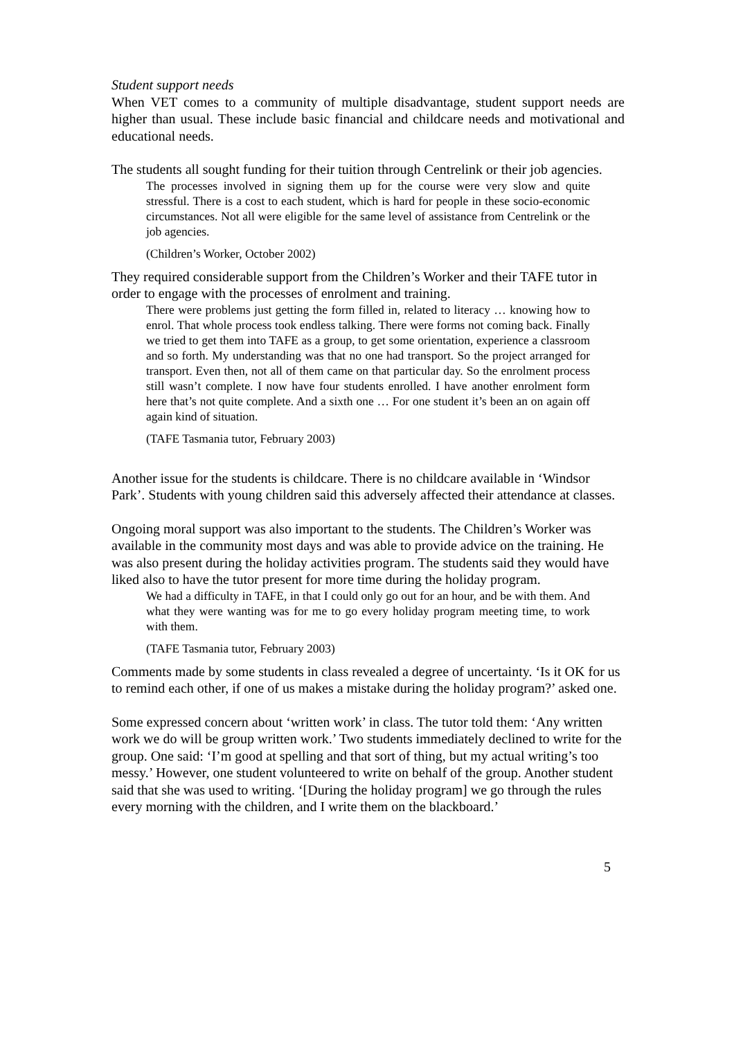Student support needs
When VET comes to a community of multiple disadvantage, student support needs are higher than usual. These include basic financial and childcare needs and motivational and educational needs.
The students all sought funding for their tuition through Centrelink or their job agencies.
The processes involved in signing them up for the course were very slow and quite stressful. There is a cost to each student, which is hard for people in these socio-economic circumstances. Not all were eligible for the same level of assistance from Centrelink or the job agencies.
(Children’s Worker, October 2002)
They required considerable support from the Children’s Worker and their TAFE tutor in order to engage with the processes of enrolment and training.
There were problems just getting the form filled in, related to literacy … knowing how to enrol. That whole process took endless talking. There were forms not coming back. Finally we tried to get them into TAFE as a group, to get some orientation, experience a classroom and so forth. My understanding was that no one had transport. So the project arranged for transport. Even then, not all of them came on that particular day. So the enrolment process still wasn’t complete. I now have four students enrolled. I have another enrolment form here that’s not quite complete. And a sixth one … For one student it’s been an on again off again kind of situation.
(TAFE Tasmania tutor, February 2003)
Another issue for the students is childcare. There is no childcare available in ‘Windsor Park’. Students with young children said this adversely affected their attendance at classes.
Ongoing moral support was also important to the students. The Children’s Worker was available in the community most days and was able to provide advice on the training. He was also present during the holiday activities program. The students said they would have liked also to have the tutor present for more time during the holiday program.
We had a difficulty in TAFE, in that I could only go out for an hour, and be with them. And what they were wanting was for me to go every holiday program meeting time, to work with them.
(TAFE Tasmania tutor, February 2003)
Comments made by some students in class revealed a degree of uncertainty. ‘Is it OK for us to remind each other, if one of us makes a mistake during the holiday program?’ asked one.
Some expressed concern about ‘written work’ in class. The tutor told them: ‘Any written work we do will be group written work.’ Two students immediately declined to write for the group. One said: ‘I’m good at spelling and that sort of thing, but my actual writing’s too messy.’ However, one student volunteered to write on behalf of the group. Another student said that she was used to writing. ‘[During the holiday program] we go through the rules every morning with the children, and I write them on the blackboard.’
5